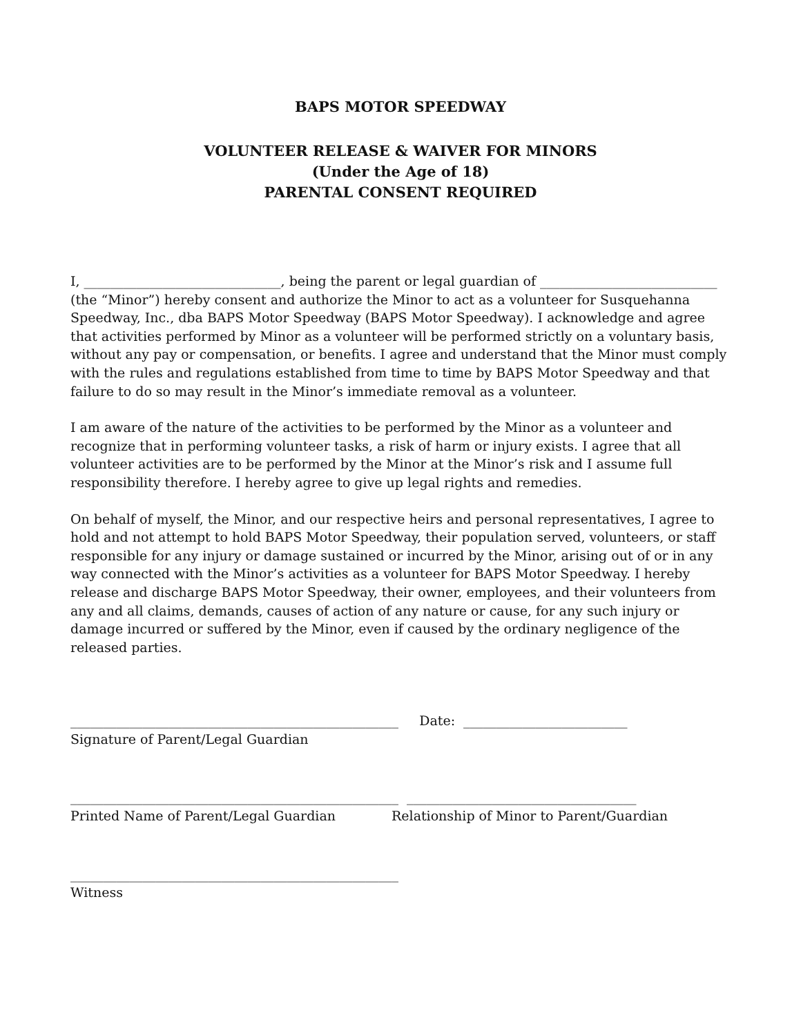BAPS MOTOR SPEEDWAY
VOLUNTEER RELEASE & WAIVER FOR MINORS
(Under the Age of 18)
PARENTAL CONSENT REQUIRED
I, ______________________________, being the parent or legal guardian of ___________________________ (the “Minor”) hereby consent and authorize the Minor to act as a volunteer for Susquehanna Speedway, Inc., dba BAPS Motor Speedway (BAPS Motor Speedway). I acknowledge and agree that activities performed by Minor as a volunteer will be performed strictly on a voluntary basis, without any pay or compensation, or benefits. I agree and understand that the Minor must comply with the rules and regulations established from time to time by BAPS Motor Speedway and that failure to do so may result in the Minor’s immediate removal as a volunteer.
I am aware of the nature of the activities to be performed by the Minor as a volunteer and recognize that in performing volunteer tasks, a risk of harm or injury exists. I agree that all volunteer activities are to be performed by the Minor at the Minor’s risk and I assume full responsibility therefore. I hereby agree to give up legal rights and remedies.
On behalf of myself, the Minor, and our respective heirs and personal representatives, I agree to hold and not attempt to hold BAPS Motor Speedway, their population served, volunteers, or staff responsible for any injury or damage sustained or incurred by the Minor, arising out of or in any way connected with the Minor’s activities as a volunteer for BAPS Motor Speedway. I hereby release and discharge BAPS Motor Speedway, their owner, employees, and their volunteers from any and all claims, demands, causes of action of any nature or cause, for any such injury or damage incurred or suffered by the Minor, even if caused by the ordinary negligence of the released parties.
__________________________________________________ Date: _________________________
Signature of Parent/Legal Guardian
__________________________________________________ ___________________________________
Printed Name of Parent/Legal Guardian Relationship of Minor to Parent/Guardian
__________________________________________________
Witness